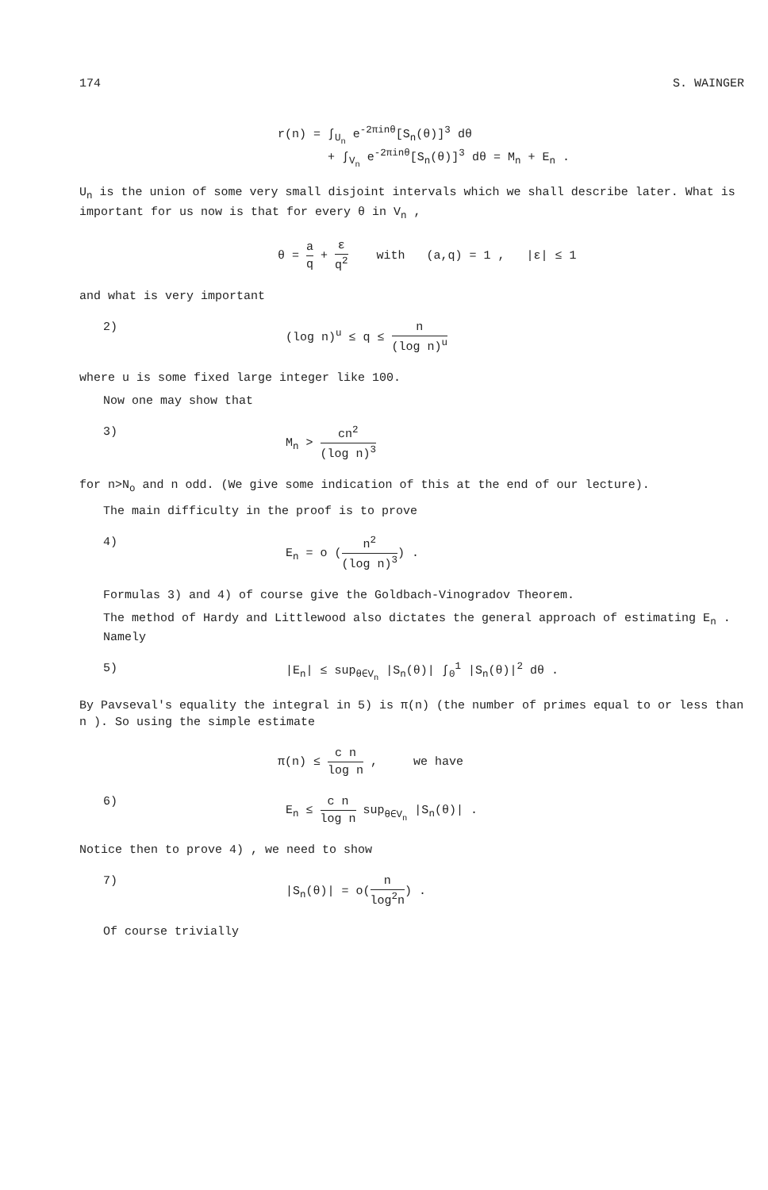174 S. WAINGER
r(n) = ∫<sub>U<sub>n</sub></sub> e<sup>-2πinθ</sup>[S<sub>n</sub>(θ)]<sup>3</sup> dθ
+ ∫<sub>V<sub>n</sub></sub> e<sup>-2πinθ</sup>[S<sub>n</sub>(θ)]<sup>3</sup> dθ = M<sub>n</sub> + E<sub>n</sub> .
U<sub>n</sub> is the union of some very small disjoint intervals which we shall describe later. What is important for us now is that for every θ in V<sub>n</sub> ,
θ = a q + ε q<sup>2</sup> with (a,q) = 1 , |ε| ≤ 1
and what is very important
2) (log n)<sup>u</sup> ≤ q ≤ n (log n)<sup>u</sup>
where u is some fixed large integer like 100.
Now one may show that
3) M<sub>n</sub> > cn<sup>2</sup> (log n)<sup>3</sup>
for n>N<sub>o</sub> and n odd. (We give some indication of this at the end of our lecture).
The main difficulty in the proof is to prove
4) E<sub>n</sub> = o (n<sup>2</sup> (log n)<sup>3</sup>) .
Formulas 3) and 4) of course give the Goldbach-Vinogradov Theorem.
The method of Hardy and Littlewood also dictates the general approach of estimating E<sub>n</sub> . Namely
5) |E<sub>n</sub>| ≤ sup<sub>θ∈V<sub>n</sub></sub> |S<sub>n</sub>(θ)| ∫<sub>0</sub><sup>1</sup> |S<sub>n</sub>(θ)|<sup>2</sup> dθ .
By Pavseval's equality the integral in 5) is π(n) (the number of primes equal to or less than n ). So using the simple estimate
π(n) ≤ c n log n , we have
6) E<sub>n</sub> ≤ c n log n sup<sub>θ∈V<sub>n</sub></sub> |S<sub>n</sub>(θ)| .
Notice then to prove 4) , we need to show
7) |S<sub>n</sub>(θ)| = o(n log<sup>2</sup>n) .
Of course trivially